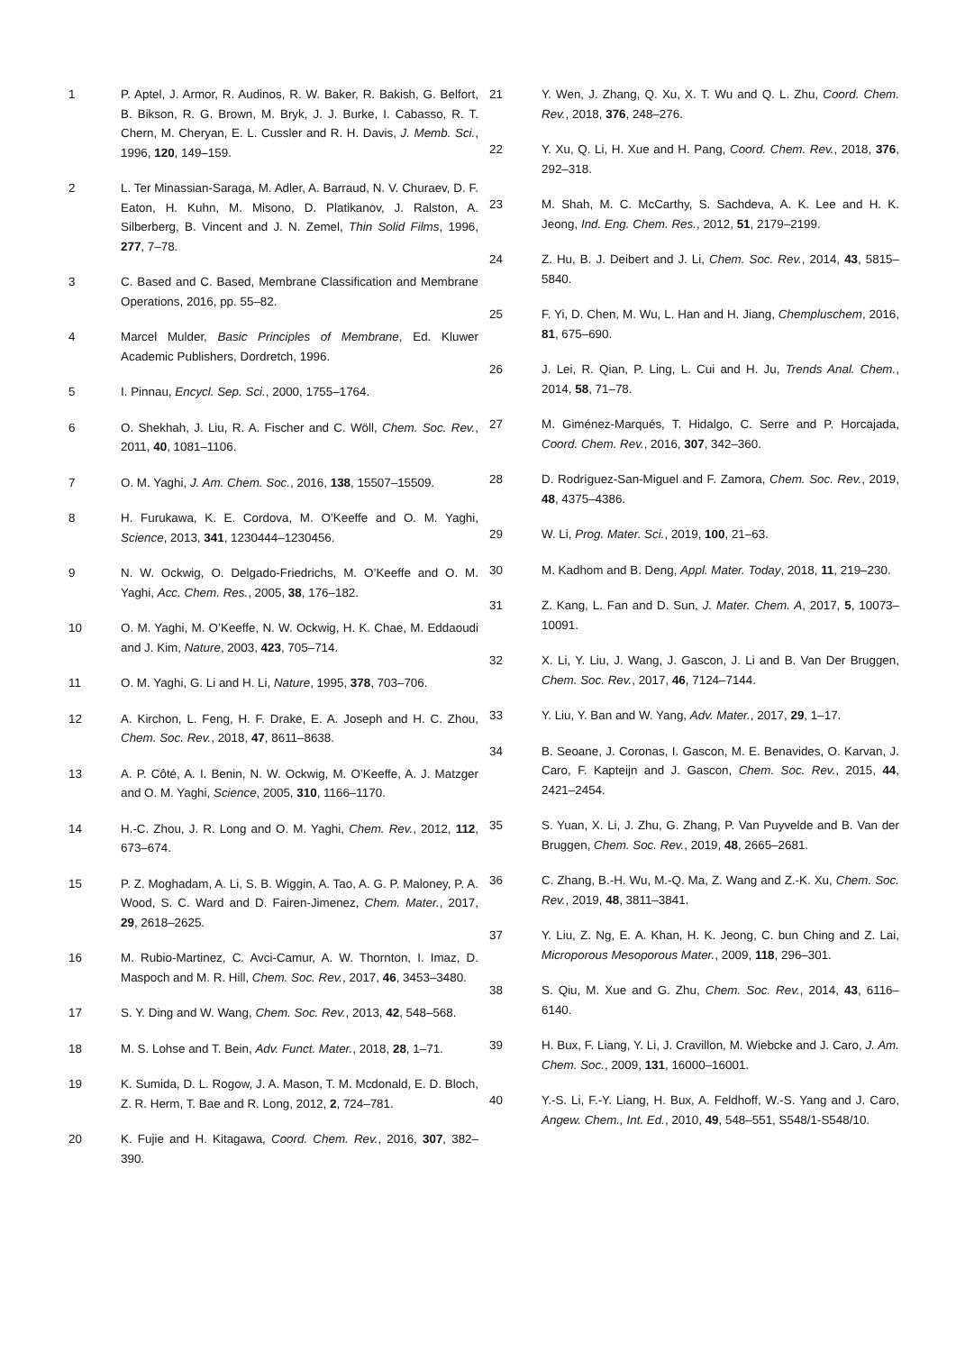1 P. Aptel, J. Armor, R. Audinos, R. W. Baker, R. Bakish, G. Belfort, B. Bikson, R. G. Brown, M. Bryk, J. J. Burke, I. Cabasso, R. T. Chern, M. Cheryan, E. L. Cussler and R. H. Davis, J. Memb. Sci., 1996, 120, 149–159.
2 L. Ter Minassian-Saraga, M. Adler, A. Barraud, N. V. Churaev, D. F. Eaton, H. Kuhn, M. Misono, D. Platikanov, J. Ralston, A. Silberberg, B. Vincent and J. N. Zemel, Thin Solid Films, 1996, 277, 7–78.
3 C. Based and C. Based, Membrane Classification and Membrane Operations, 2016, pp. 55–82.
4 Marcel Mulder, Basic Principles of Membrane, Ed. Kluwer Academic Publishers, Dordretch, 1996.
5 I. Pinnau, Encycl. Sep. Sci., 2000, 1755–1764.
6 O. Shekhah, J. Liu, R. A. Fischer and C. Wöll, Chem. Soc. Rev., 2011, 40, 1081–1106.
7 O. M. Yaghi, J. Am. Chem. Soc., 2016, 138, 15507–15509.
8 H. Furukawa, K. E. Cordova, M. O’Keeffe and O. M. Yaghi, Science, 2013, 341, 1230444–1230456.
9 N. W. Ockwig, O. Delgado-Friedrichs, M. O’Keeffe and O. M. Yaghi, Acc. Chem. Res., 2005, 38, 176–182.
10 O. M. Yaghi, M. O’Keeffe, N. W. Ockwig, H. K. Chae, M. Eddaoudi and J. Kim, Nature, 2003, 423, 705–714.
11 O. M. Yaghi, G. Li and H. Li, Nature, 1995, 378, 703–706.
12 A. Kirchon, L. Feng, H. F. Drake, E. A. Joseph and H. C. Zhou, Chem. Soc. Rev., 2018, 47, 8611–8638.
13 A. P. Côté, A. I. Benin, N. W. Ockwig, M. O’Keeffe, A. J. Matzger and O. M. Yaghi, Science, 2005, 310, 1166–1170.
14 H.-C. Zhou, J. R. Long and O. M. Yaghi, Chem. Rev., 2012, 112, 673–674.
15 P. Z. Moghadam, A. Li, S. B. Wiggin, A. Tao, A. G. P. Maloney, P. A. Wood, S. C. Ward and D. Fairen-Jimenez, Chem. Mater., 2017, 29, 2618–2625.
16 M. Rubio-Martinez, C. Avci-Camur, A. W. Thornton, I. Imaz, D. Maspoch and M. R. Hill, Chem. Soc. Rev., 2017, 46, 3453–3480.
17 S. Y. Ding and W. Wang, Chem. Soc. Rev., 2013, 42, 548–568.
18 M. S. Lohse and T. Bein, Adv. Funct. Mater., 2018, 28, 1–71.
19 K. Sumida, D. L. Rogow, J. A. Mason, T. M. Mcdonald, E. D. Bloch, Z. R. Herm, T. Bae and R. Long, 2012, 2, 724–781.
20 K. Fujie and H. Kitagawa, Coord. Chem. Rev., 2016, 307, 382–390.
21 Y. Wen, J. Zhang, Q. Xu, X. T. Wu and Q. L. Zhu, Coord. Chem. Rev., 2018, 376, 248–276.
22 Y. Xu, Q. Li, H. Xue and H. Pang, Coord. Chem. Rev., 2018, 376, 292–318.
23 M. Shah, M. C. McCarthy, S. Sachdeva, A. K. Lee and H. K. Jeong, Ind. Eng. Chem. Res., 2012, 51, 2179–2199.
24 Z. Hu, B. J. Deibert and J. Li, Chem. Soc. Rev., 2014, 43, 5815–5840.
25 F. Yi, D. Chen, M. Wu, L. Han and H. Jiang, Chempluschem, 2016, 81, 675–690.
26 J. Lei, R. Qian, P. Ling, L. Cui and H. Ju, Trends Anal. Chem., 2014, 58, 71–78.
27 M. Giménez-Marqués, T. Hidalgo, C. Serre and P. Horcajada, Coord. Chem. Rev., 2016, 307, 342–360.
28 D. Rodríguez-San-Miguel and F. Zamora, Chem. Soc. Rev., 2019, 48, 4375–4386.
29 W. Li, Prog. Mater. Sci., 2019, 100, 21–63.
30 M. Kadhom and B. Deng, Appl. Mater. Today, 2018, 11, 219–230.
31 Z. Kang, L. Fan and D. Sun, J. Mater. Chem. A, 2017, 5, 10073–10091.
32 X. Li, Y. Liu, J. Wang, J. Gascon, J. Li and B. Van Der Bruggen, Chem. Soc. Rev., 2017, 46, 7124–7144.
33 Y. Liu, Y. Ban and W. Yang, Adv. Mater., 2017, 29, 1–17.
34 B. Seoane, J. Coronas, I. Gascon, M. E. Benavides, O. Karvan, J. Caro, F. Kapteijn and J. Gascon, Chem. Soc. Rev., 2015, 44, 2421–2454.
35 S. Yuan, X. Li, J. Zhu, G. Zhang, P. Van Puyvelde and B. Van der Bruggen, Chem. Soc. Rev., 2019, 48, 2665–2681.
36 C. Zhang, B.-H. Wu, M.-Q. Ma, Z. Wang and Z.-K. Xu, Chem. Soc. Rev., 2019, 48, 3811–3841.
37 Y. Liu, Z. Ng, E. A. Khan, H. K. Jeong, C. bun Ching and Z. Lai, Microporous Mesoporous Mater., 2009, 118, 296–301.
38 S. Qiu, M. Xue and G. Zhu, Chem. Soc. Rev., 2014, 43, 6116–6140.
39 H. Bux, F. Liang, Y. Li, J. Cravillon, M. Wiebcke and J. Caro, J. Am. Chem. Soc., 2009, 131, 16000–16001.
40 Y.-S. Li, F.-Y. Liang, H. Bux, A. Feldhoff, W.-S. Yang and J. Caro, Angew. Chem., Int. Ed., 2010, 49, 548–551, S548/1-S548/10.